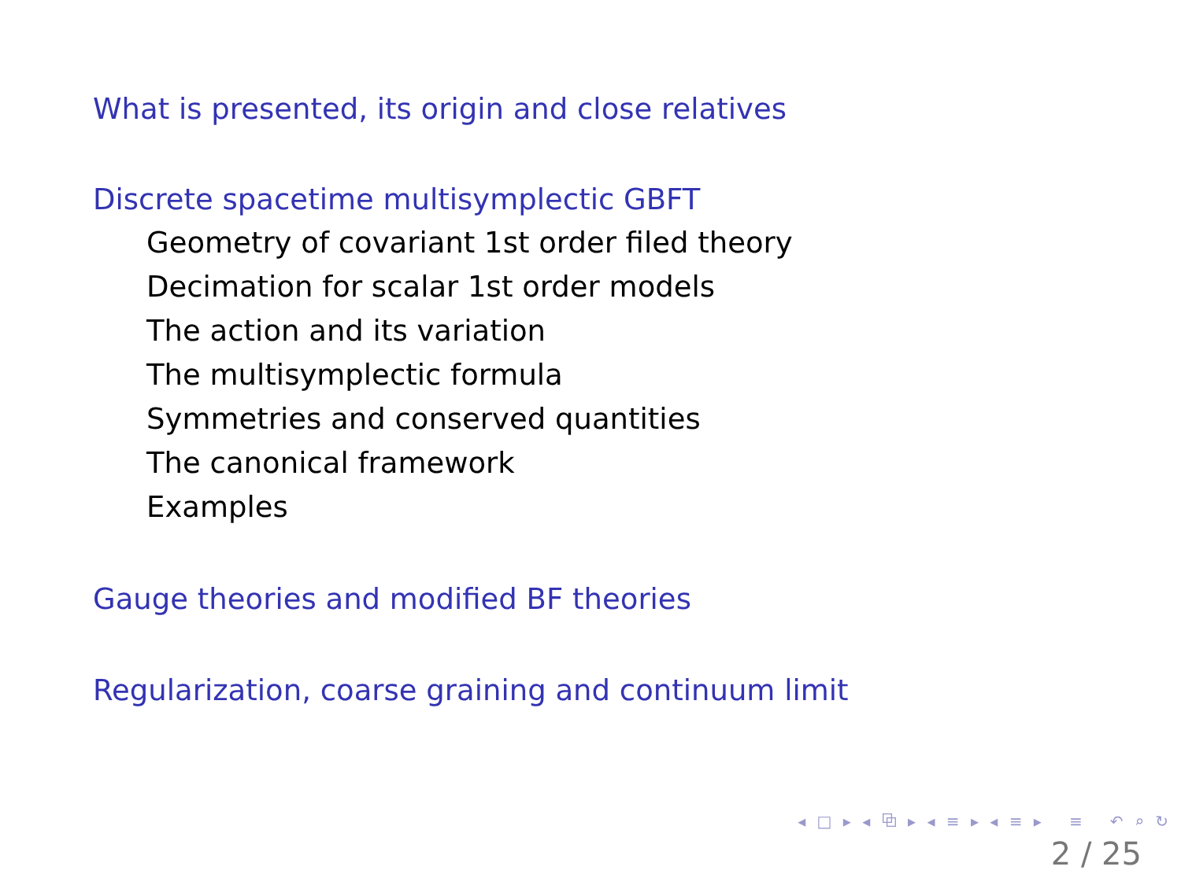What is presented, its origin and close relatives
Discrete spacetime multisymplectic GBFT
Geometry of covariant 1st order filed theory
Decimation for scalar 1st order models
The action and its variation
The multisymplectic formula
Symmetries and conserved quantities
The canonical framework
Examples
Gauge theories and modified BF theories
Regularization, coarse graining and continuum limit
◂ □ ▸ ◂ ⧉ ▸ ◂ ≡ ▸ ◂ ≡ ▸ ≡ ↶ ⌕ ↻
2 / 25